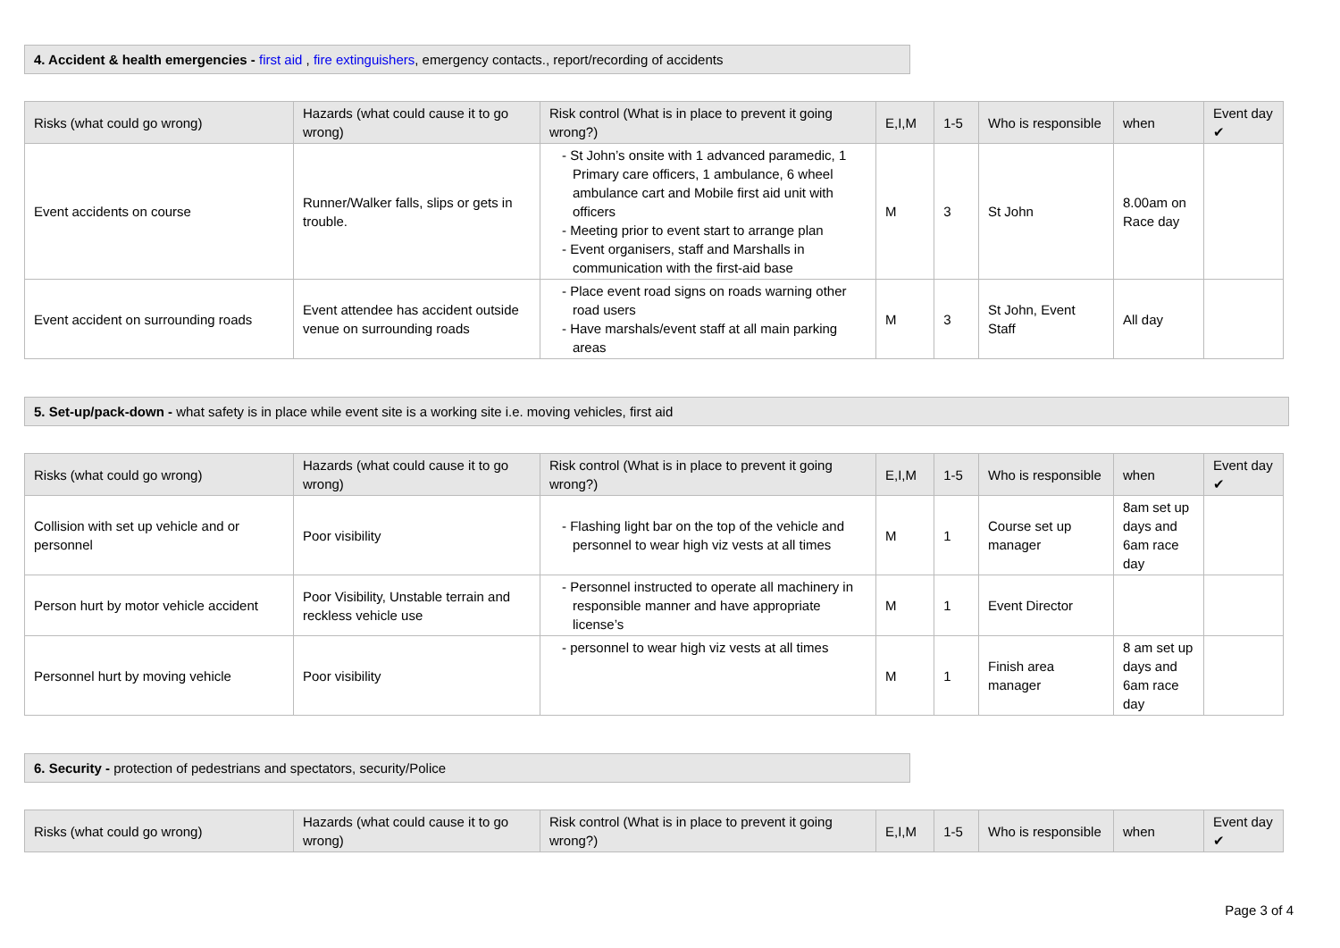4. Accident & health emergencies - first aid , fire extinguishers, emergency contacts., report/recording of accidents
| Risks (what could go wrong) | Hazards (what could cause it to go wrong) | Risk control (What is in place to prevent it going wrong?) | E,I,M | 1-5 | Who is responsible | when | Event day ✔ |
| --- | --- | --- | --- | --- | --- | --- | --- |
| Event accidents on course | Runner/Walker falls, slips or gets in trouble. | - St John’s onsite with 1 advanced paramedic, 1 Primary care officers, 1 ambulance, 6 wheel ambulance cart and Mobile first aid unit with officers - Meeting prior to event start to arrange plan - Event organisers, staff and Marshalls in communication with the first-aid base | M | 3 | St John | 8.00am on Race day | |
| Event accident on surrounding roads | Event attendee has accident outside venue on surrounding roads | - Place event road signs on roads warning other road users - Have marshals/event staff at all main parking areas | M | 3 | St John, Event Staff | All day | |
5. Set-up/pack-down - what safety is in place while event site is a working site i.e. moving vehicles, first aid
| Risks (what could go wrong) | Hazards (what could cause it to go wrong) | Risk control (What is in place to prevent it going wrong?) | E,I,M | 1-5 | Who is responsible | when | Event day ✔ |
| --- | --- | --- | --- | --- | --- | --- | --- |
| Collision with set up vehicle and or personnel | Poor visibility | - Flashing light bar on the top of the vehicle and personnel to wear high viz vests at all times | M | 1 | Course set up manager | 8am set up days and 6am race day | |
| Person hurt by motor vehicle accident | Poor Visibility, Unstable terrain and reckless vehicle use | - Personnel instructed to operate all machinery in responsible manner and have appropriate license’s | M | 1 | Event Director | | |
| Personnel hurt by moving vehicle | Poor visibility | - personnel to wear high viz vests at all times | M | 1 | Finish area manager | 8 am set up days and 6am race day | |
6. Security - protection of pedestrians and spectators, security/Police
| Risks (what could go wrong) | Hazards (what could cause it to go wrong) | Risk control (What is in place to prevent it going wrong?) | E,I,M | 1-5 | Who is responsible | when | Event day ✔ |
| --- | --- | --- | --- | --- | --- | --- | --- |
Page 3 of 4